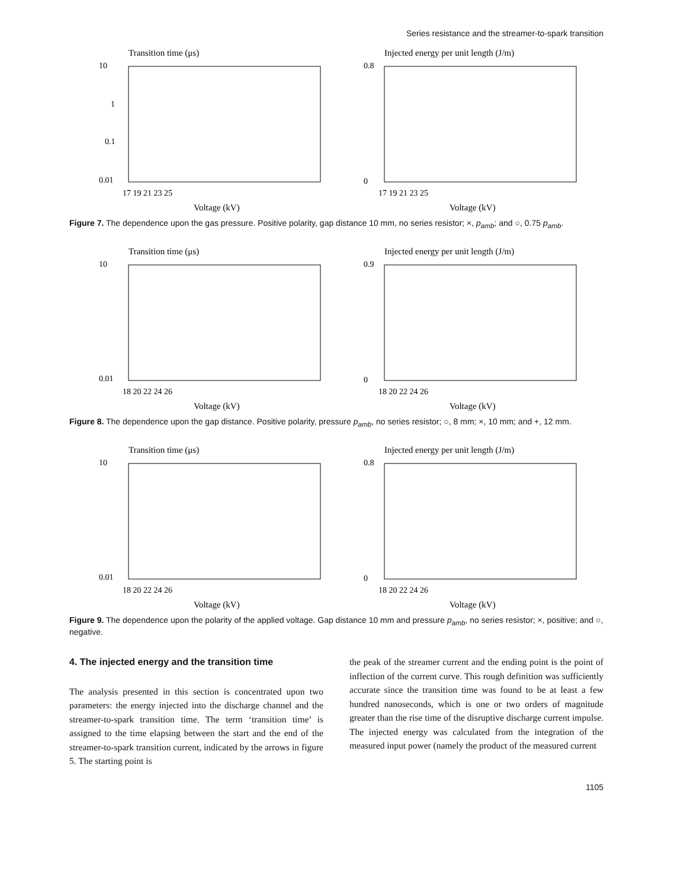Series resistance and the streamer-to-spark transition
Transition time (μs)
10
1
0.1
0.01
17 19 21 23 25
Voltage (kV)
Injected energy per unit length (J/m)
0.8
0
17 19 21 23 25
Voltage (kV)
Figure 7. The dependence upon the gas pressure. Positive polarity, gap distance 10 mm, no series resistor; ×, p<sub>amb</sub>; and ○, 0.75 p<sub>amb</sub>.
Transition time (μs)
10
0.01
18 20 22 24 26
Voltage (kV)
Injected energy per unit length (J/m)
0.9
0
18 20 22 24 26
Voltage (kV)
Figure 8. The dependence upon the gap distance. Positive polarity, pressure p<sub>amb</sub>, no series resistor; ○, 8 mm; ×, 10 mm; and +, 12 mm.
Transition time (μs)
10
0.01
18 20 22 24 26
Voltage (kV)
Injected energy per unit length (J/m)
0.8
0
18 20 22 24 26
Voltage (kV)
Figure 9. The dependence upon the polarity of the applied voltage. Gap distance 10 mm and pressure p<sub>amb</sub>, no series resistor; ×, positive; and ○, negative.
4. The injected energy and the transition time
The analysis presented in this section is concentrated upon two parameters: the energy injected into the discharge channel and the streamer-to-spark transition time. The term ‘transition time’ is assigned to the time elapsing between the start and the end of the streamer-to-spark transition current, indicated by the arrows in figure 5. The starting point is
the peak of the streamer current and the ending point is the point of inflection of the current curve. This rough definition was sufficiently accurate since the transition time was found to be at least a few hundred nanoseconds, which is one or two orders of magnitude greater than the rise time of the disruptive discharge current impulse. The injected energy was calculated from the integration of the measured input power (namely the product of the measured current
1105